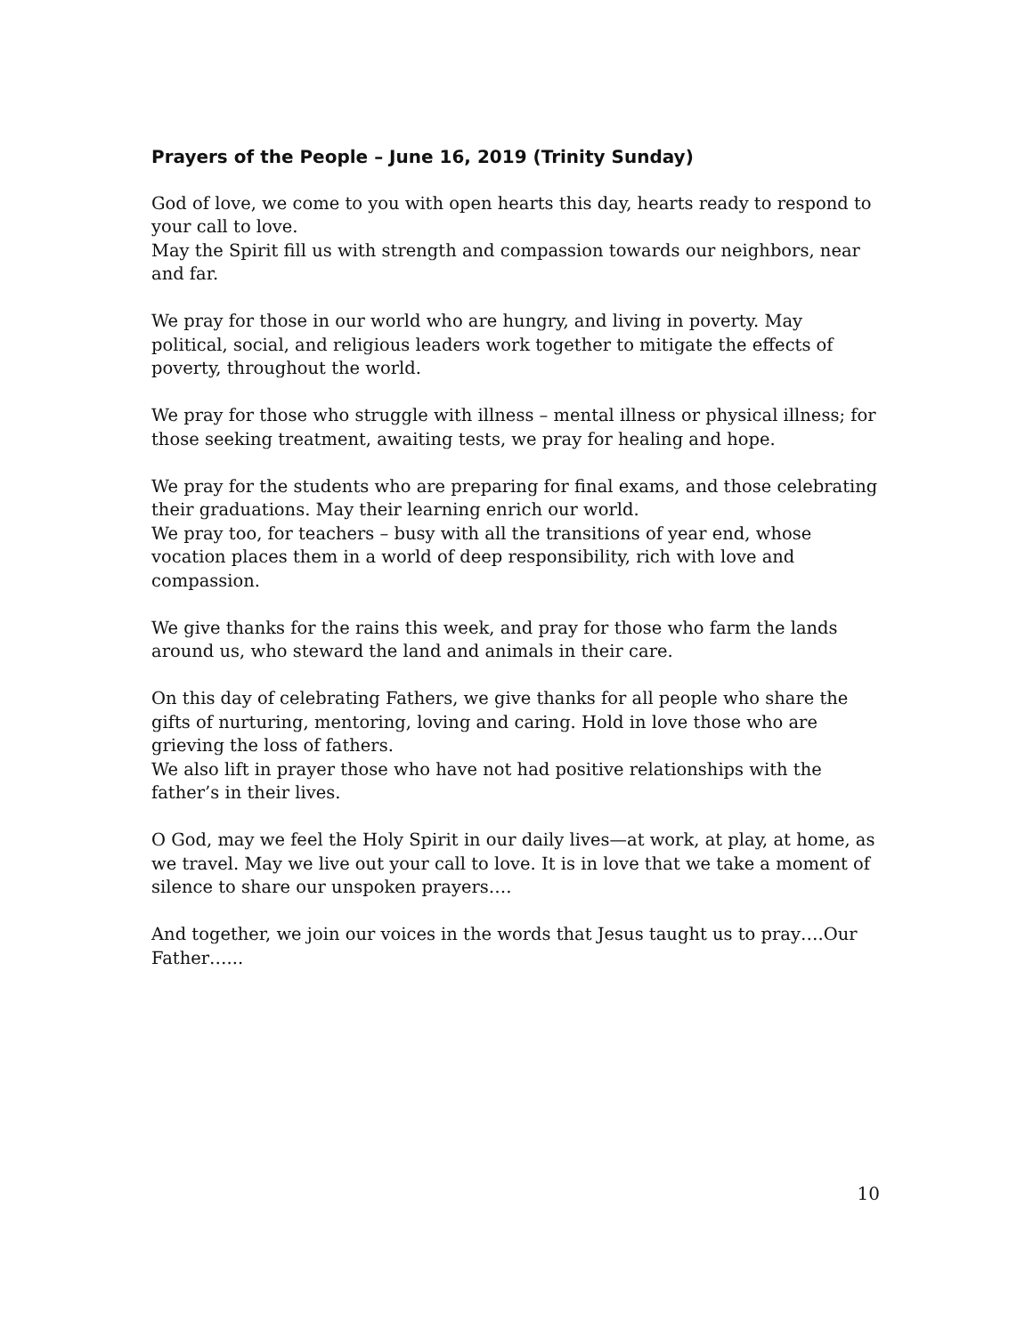Prayers of the People – June 16, 2019 (Trinity Sunday)
God of love, we come to you with open hearts this day, hearts ready to respond to your call to love.
May the Spirit fill us with strength and compassion towards our neighbors, near and far.
We pray for those in our world who are hungry, and living in poverty. May political, social, and religious leaders work together to mitigate the effects of poverty, throughout the world.
We pray for those who struggle with illness – mental illness or physical illness; for those seeking treatment, awaiting tests, we pray for healing and hope.
We pray for the students who are preparing for final exams, and those celebrating their graduations. May their learning enrich our world.
We pray too, for teachers – busy with all the transitions of year end, whose vocation places them in a world of deep responsibility, rich with love and compassion.
We give thanks for the rains this week, and pray for those who farm the lands around us, who steward the land and animals in their care.
On this day of celebrating Fathers, we give thanks for all people who share the gifts of nurturing, mentoring, loving and caring. Hold in love those who are grieving the loss of fathers.
We also lift in prayer those who have not had positive relationships with the father’s in their lives.
O God, may we feel the Holy Spirit in our daily lives—at work, at play, at home, as we travel. May we live out your call to love. It is in love that we take a moment of silence to share our unspoken prayers….
And together, we join our voices in the words that Jesus taught us to pray….Our Father…...
10